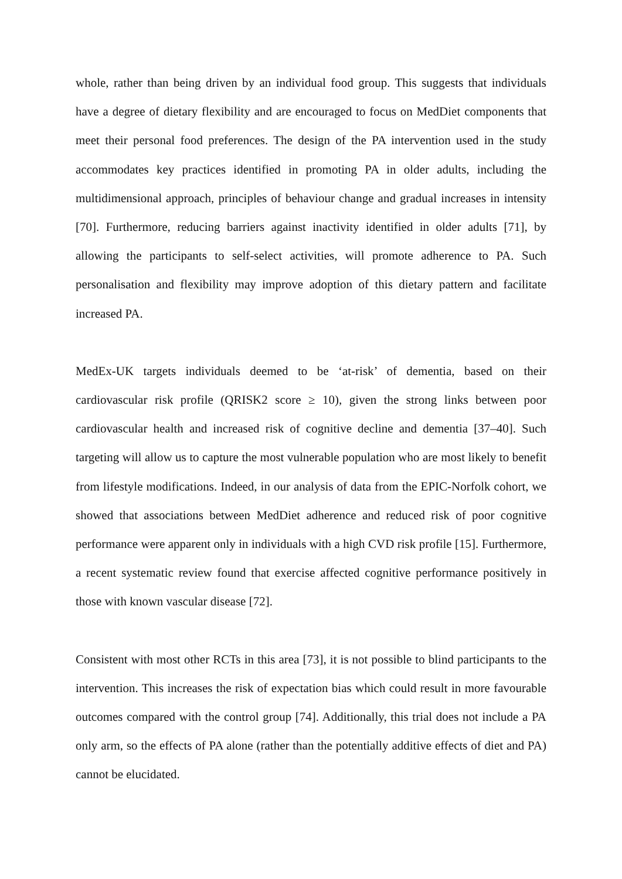whole, rather than being driven by an individual food group. This suggests that individuals have a degree of dietary flexibility and are encouraged to focus on MedDiet components that meet their personal food preferences. The design of the PA intervention used in the study accommodates key practices identified in promoting PA in older adults, including the multidimensional approach, principles of behaviour change and gradual increases in intensity [70]. Furthermore, reducing barriers against inactivity identified in older adults [71], by allowing the participants to self-select activities, will promote adherence to PA. Such personalisation and flexibility may improve adoption of this dietary pattern and facilitate increased PA.
MedEx-UK targets individuals deemed to be ‘at-risk’ of dementia, based on their cardiovascular risk profile (QRISK2 score ≥ 10), given the strong links between poor cardiovascular health and increased risk of cognitive decline and dementia [37–40]. Such targeting will allow us to capture the most vulnerable population who are most likely to benefit from lifestyle modifications. Indeed, in our analysis of data from the EPIC-Norfolk cohort, we showed that associations between MedDiet adherence and reduced risk of poor cognitive performance were apparent only in individuals with a high CVD risk profile [15]. Furthermore, a recent systematic review found that exercise affected cognitive performance positively in those with known vascular disease [72].
Consistent with most other RCTs in this area [73], it is not possible to blind participants to the intervention. This increases the risk of expectation bias which could result in more favourable outcomes compared with the control group [74]. Additionally, this trial does not include a PA only arm, so the effects of PA alone (rather than the potentially additive effects of diet and PA) cannot be elucidated.